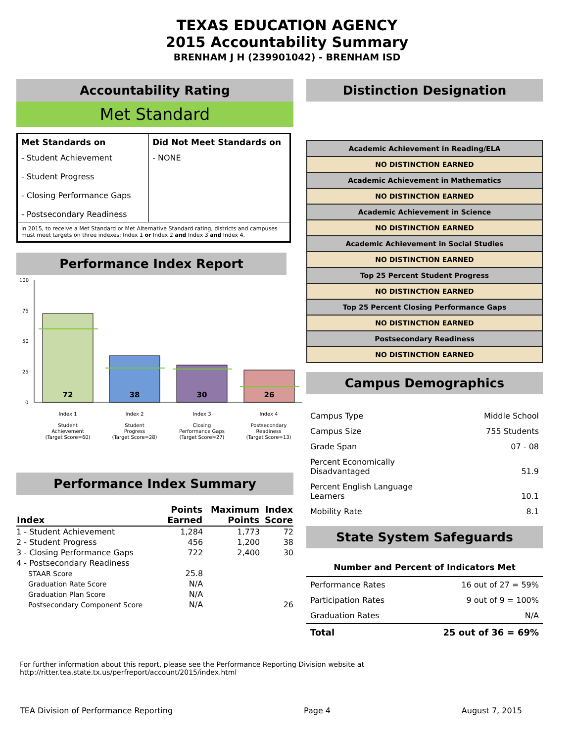TEXAS EDUCATION AGENCY
2015 Accountability Summary
BRENHAM J H (239901042) - BRENHAM ISD
Accountability Rating
Met Standard
| Met Standards on | Did Not Meet Standards on |
| --- | --- |
| - Student Achievement - Student Progress - Closing Performance Gaps - Postsecondary Readiness | - NONE |
| In 2015, to receive a Met Standard or Met Alternative Standard rating, districts and campuses must meet targets on three indexes: Index 1 or Index 2 and Index 3 and Index 4. | |
Performance Index Report
100
75
50
25
0
72
38
30
26
Index 1
Student
Achievement
(Target Score=60)
Index 2
Student
Progress
(Target Score=28)
Index 3
Closing
Performance Gaps
(Target Score=27)
Index 4
Postsecondary
Readiness
(Target Score=13)
Performance Index Summary
| Index | Points Earned | Maximum Points | Index Score |
| --- | --- | --- | --- |
| 1 - Student Achievement | 1,284 | 1,773 | 72 |
| 2 - Student Progress | 456 | 1,200 | 38 |
| 3 - Closing Performance Gaps | 722 | 2,400 | 30 |
| 4 - Postsecondary Readiness | | | |
| STAAR Score | 25.8 | | |
| Graduation Rate Score | N/A | | |
| Graduation Plan Score | N/A | | |
| Postsecondary Component Score | N/A | | 26 |
Distinction Designation
| Academic Achievement in Reading/ELA |
| NO DISTINCTION EARNED |
| Academic Achievement in Mathematics |
| NO DISTINCTION EARNED |
| Academic Achievement in Science |
| NO DISTINCTION EARNED |
| Academic Achievement in Social Studies |
| NO DISTINCTION EARNED |
| Top 25 Percent Student Progress |
| NO DISTINCTION EARNED |
| Top 25 Percent Closing Performance Gaps |
| NO DISTINCTION EARNED |
| Postsecondary Readiness |
| NO DISTINCTION EARNED |
Campus Demographics
| Campus Type | Middle School |
| Campus Size | 755 Students |
| Grade Span | 07 - 08 |
| Percent Economically Disadvantaged | 51.9 |
| Percent English Language Learners | 10.1 |
| Mobility Rate | 8.1 |
State System Safeguards
| Number and Percent of Indicators Met | |
| --- | --- |
| Performance Rates | 16 out of 27 = 59% |
| Participation Rates | 9 out of 9 = 100% |
| Graduation Rates | N/A |
| Total | 25 out of 36 = 69% |
For further information about this report, please see the Performance Reporting Division website at http://ritter.tea.state.tx.us/perfreport/account/2015/index.html
TEA Division of Performance Reporting Page 4 August 7, 2015